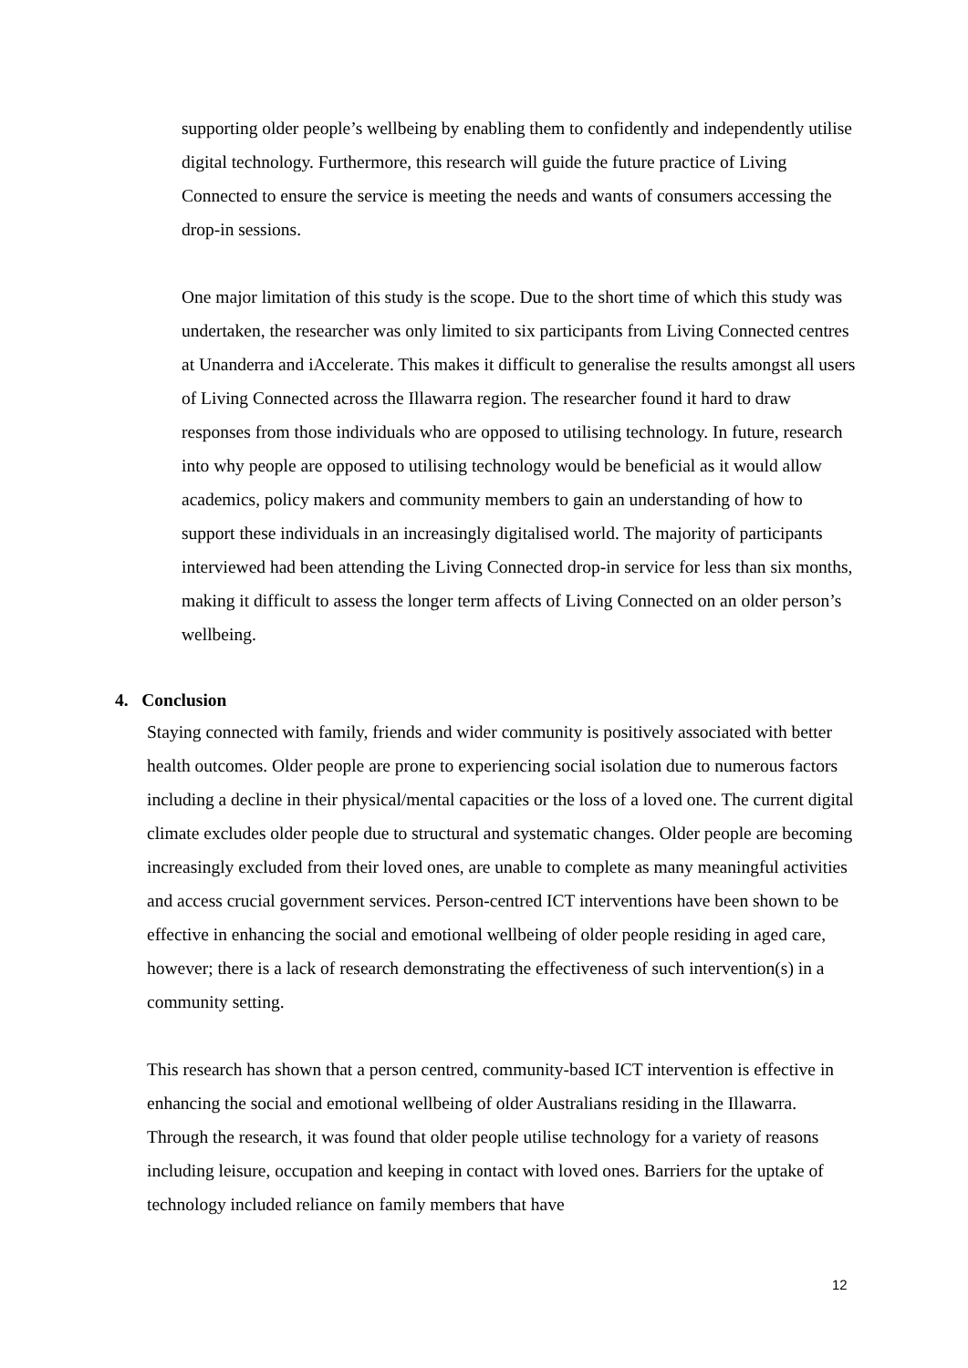supporting older people’s wellbeing by enabling them to confidently and independently utilise digital technology. Furthermore, this research will guide the future practice of Living Connected to ensure the service is meeting the needs and wants of consumers accessing the drop-in sessions.
One major limitation of this study is the scope. Due to the short time of which this study was undertaken, the researcher was only limited to six participants from Living Connected centres at Unanderra and iAccelerate. This makes it difficult to generalise the results amongst all users of Living Connected across the Illawarra region. The researcher found it hard to draw responses from those individuals who are opposed to utilising technology. In future, research into why people are opposed to utilising technology would be beneficial as it would allow academics, policy makers and community members to gain an understanding of how to support these individuals in an increasingly digitalised world. The majority of participants interviewed had been attending the Living Connected drop-in service for less than six months, making it difficult to assess the longer term affects of Living Connected on an older person’s wellbeing.
4. Conclusion
Staying connected with family, friends and wider community is positively associated with better health outcomes. Older people are prone to experiencing social isolation due to numerous factors including a decline in their physical/mental capacities or the loss of a loved one. The current digital climate excludes older people due to structural and systematic changes. Older people are becoming increasingly excluded from their loved ones, are unable to complete as many meaningful activities and access crucial government services. Person-centred ICT interventions have been shown to be effective in enhancing the social and emotional wellbeing of older people residing in aged care, however; there is a lack of research demonstrating the effectiveness of such intervention(s) in a community setting.
This research has shown that a person centred, community-based ICT intervention is effective in enhancing the social and emotional wellbeing of older Australians residing in the Illawarra. Through the research, it was found that older people utilise technology for a variety of reasons including leisure, occupation and keeping in contact with loved ones. Barriers for the uptake of technology included reliance on family members that have
12